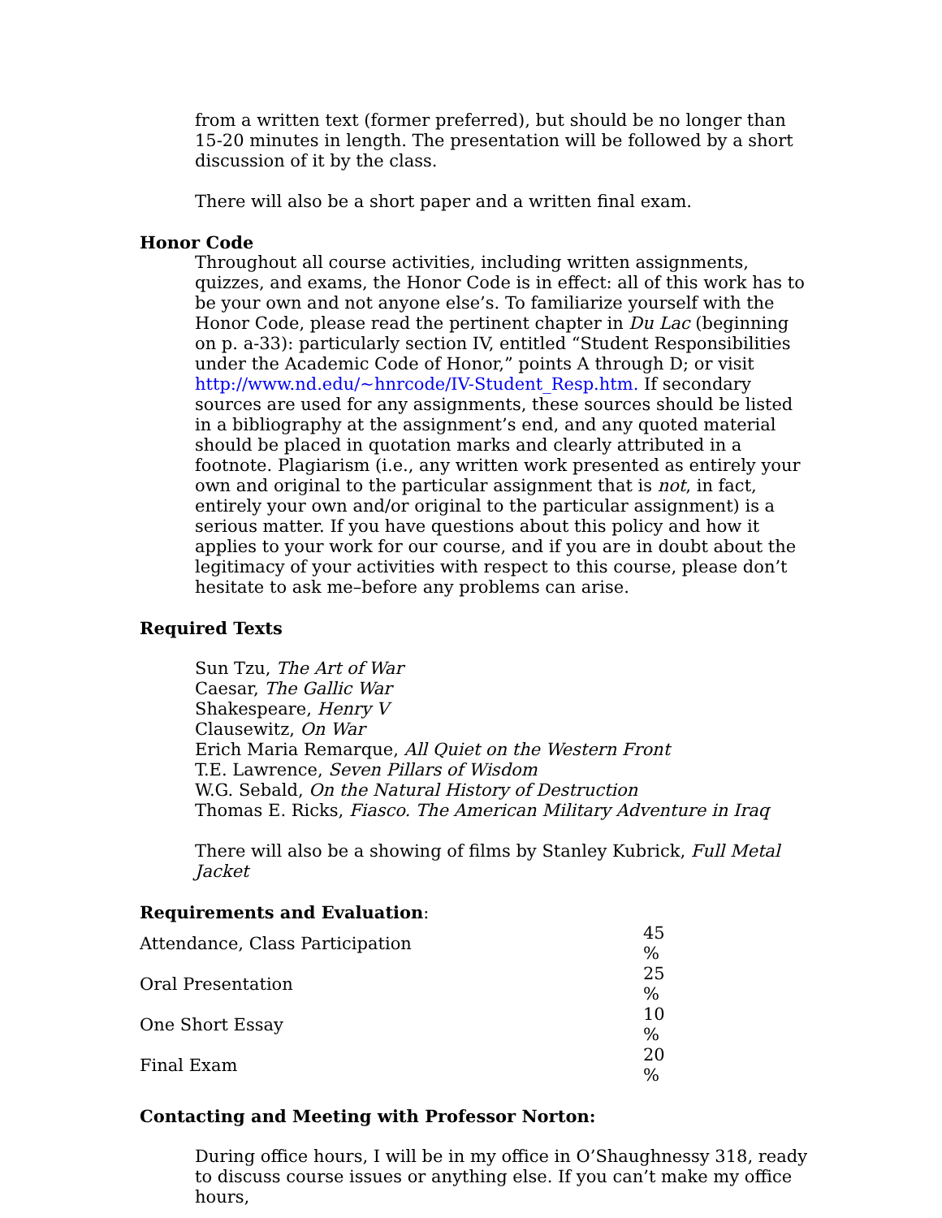from a written text (former preferred), but should be no longer than 15-20 minutes in length. The presentation will be followed by a short discussion of it by the class.
There will also be a short paper and a written final exam.
Honor Code
Throughout all course activities, including written assignments, quizzes, and exams, the Honor Code is in effect: all of this work has to be your own and not anyone else’s. To familiarize yourself with the Honor Code, please read the pertinent chapter in Du Lac (beginning on p. a-33): particularly section IV, entitled “Student Responsibilities under the Academic Code of Honor,” points A through D; or visit http://www.nd.edu/~hnrcode/IV-Student_Resp.htm. If secondary sources are used for any assignments, these sources should be listed in a bibliography at the assignment’s end, and any quoted material should be placed in quotation marks and clearly attributed in a footnote. Plagiarism (i.e., any written work presented as entirely your own and original to the particular assignment that is not, in fact, entirely your own and/or original to the particular assignment) is a serious matter. If you have questions about this policy and how it applies to your work for our course, and if you are in doubt about the legitimacy of your activities with respect to this course, please don’t hesitate to ask me–before any problems can arise.
Required Texts
Sun Tzu, The Art of War
Caesar, The Gallic War
Shakespeare, Henry V
Clausewitz, On War
Erich Maria Remarque, All Quiet on the Western Front
T.E. Lawrence, Seven Pillars of Wisdom
W.G. Sebald, On the Natural History of Destruction
Thomas E. Ricks, Fiasco. The American Military Adventure in Iraq
There will also be a showing of films by Stanley Kubrick, Full Metal Jacket
Requirements and Evaluation:
| Attendance, Class Participation | 45 % |
| Oral Presentation | 25 % |
| One Short Essay | 10 % |
| Final Exam | 20 % |
Contacting and Meeting with Professor Norton:
During office hours, I will be in my office in O’Shaughnessy 318, ready to discuss course issues or anything else. If you can’t make my office hours,